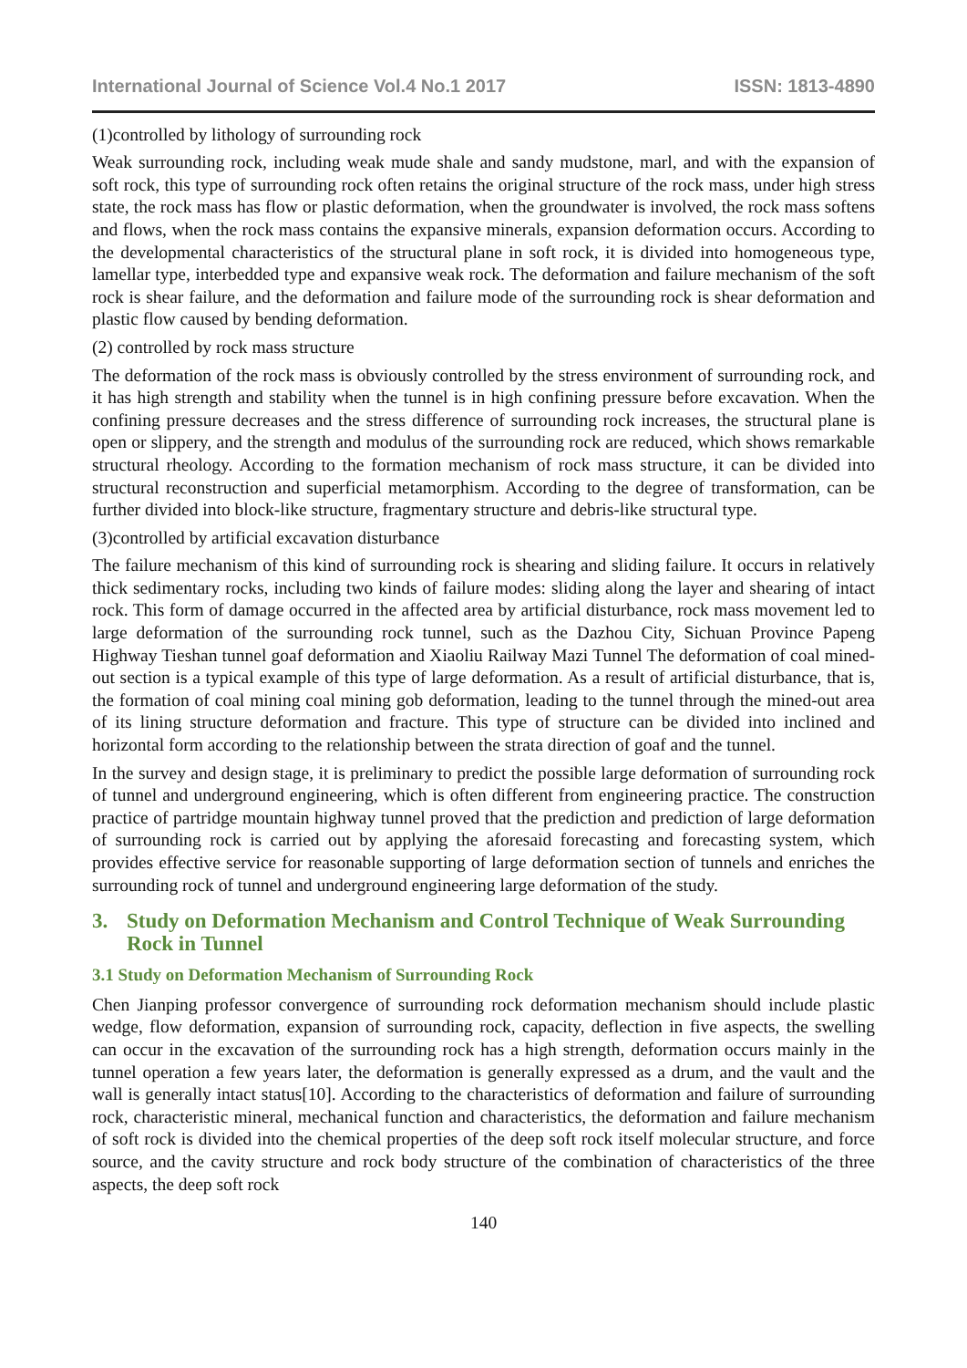International Journal of Science Vol.4 No.1 2017 ISSN: 1813-4890
(1)controlled by lithology of surrounding rock
Weak surrounding rock, including weak mude shale and sandy mudstone, marl, and with the expansion of soft rock, this type of surrounding rock often retains the original structure of the rock mass, under high stress state, the rock mass has flow or plastic deformation, when the groundwater is involved, the rock mass softens and flows, when the rock mass contains the expansive minerals, expansion deformation occurs. According to the developmental characteristics of the structural plane in soft rock, it is divided into homogeneous type, lamellar type, interbedded type and expansive weak rock. The deformation and failure mechanism of the soft rock is shear failure, and the deformation and failure mode of the surrounding rock is shear deformation and plastic flow caused by bending deformation.
(2) controlled by rock mass structure
The deformation of the rock mass is obviously controlled by the stress environment of surrounding rock, and it has high strength and stability when the tunnel is in high confining pressure before excavation. When the confining pressure decreases and the stress difference of surrounding rock increases, the structural plane is open or slippery, and the strength and modulus of the surrounding rock are reduced, which shows remarkable structural rheology. According to the formation mechanism of rock mass structure, it can be divided into structural reconstruction and superficial metamorphism. According to the degree of transformation, can be further divided into block-like structure, fragmentary structure and debris-like structural type.
(3)controlled by artificial excavation disturbance
The failure mechanism of this kind of surrounding rock is shearing and sliding failure. It occurs in relatively thick sedimentary rocks, including two kinds of failure modes: sliding along the layer and shearing of intact rock. This form of damage occurred in the affected area by artificial disturbance, rock mass movement led to large deformation of the surrounding rock tunnel, such as the Dazhou City, Sichuan Province Papeng Highway Tieshan tunnel goaf deformation and Xiaoliu Railway Mazi Tunnel The deformation of coal mined-out section is a typical example of this type of large deformation. As a result of artificial disturbance, that is, the formation of coal mining coal mining gob deformation, leading to the tunnel through the mined-out area of its lining structure deformation and fracture. This type of structure can be divided into inclined and horizontal form according to the relationship between the strata direction of goaf and the tunnel.
In the survey and design stage, it is preliminary to predict the possible large deformation of surrounding rock of tunnel and underground engineering, which is often different from engineering practice. The construction practice of partridge mountain highway tunnel proved that the prediction and prediction of large deformation of surrounding rock is carried out by applying the aforesaid forecasting and forecasting system, which provides effective service for reasonable supporting of large deformation section of tunnels and enriches the surrounding rock of tunnel and underground engineering large deformation of the study.
3. Study on Deformation Mechanism and Control Technique of Weak Surrounding Rock in Tunnel
3.1 Study on Deformation Mechanism of Surrounding Rock
Chen Jianping professor convergence of surrounding rock deformation mechanism should include plastic wedge, flow deformation, expansion of surrounding rock, capacity, deflection in five aspects, the swelling can occur in the excavation of the surrounding rock has a high strength, deformation occurs mainly in the tunnel operation a few years later, the deformation is generally expressed as a drum, and the vault and the wall is generally intact status[10]. According to the characteristics of deformation and failure of surrounding rock, characteristic mineral, mechanical function and characteristics, the deformation and failure mechanism of soft rock is divided into the chemical properties of the deep soft rock itself molecular structure, and force source, and the cavity structure and rock body structure of the combination of characteristics of the three aspects, the deep soft rock
140